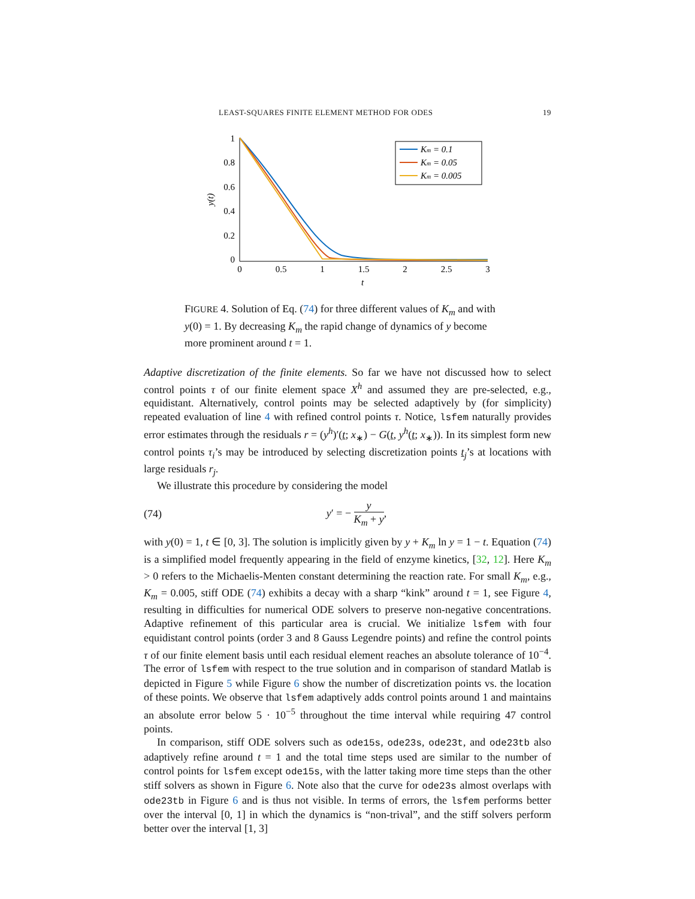LEAST-SQUARES FINITE ELEMENT METHOD FOR ODES 19
1
0.8
0.6
0.4
0.2
0
0
0.5
1
1.5
2
2.5
3
t
y(t)
Km = 0.1
Km = 0.05
Km = 0.005
FIGURE 4. Solution of Eq. (74) for three different values of K<sub>m</sub> and with y(0) = 1. By decreasing K<sub>m</sub> the rapid change of dynamics of y become more prominent around t = 1.
Adaptive discretization of the finite elements. So far we have not discussed how to select control points τ of our finite element space X<sup>h</sup> and assumed they are pre-selected, e.g., equidistant. Alternatively, control points may be selected adaptively by (for simplicity) repeated evaluation of line 4 with refined control points τ. Notice, lsfem naturally provides error estimates through the residuals r = (y<sup>h</sup>)′(t; x<sub>∗</sub>) − G(t, y<sup>h</sup>(t; x<sub>∗</sub>)). In its simplest form new control points τ<sub>i</sub>’s may be introduced by selecting discretization points t<sub>j</sub>’s at locations with large residuals r<sub>j</sub>.
We illustrate this procedure by considering the model
(74) y′ = − y K<sub>m</sub> + y,
with y(0) = 1, t ∈ [0, 3]. The solution is implicitly given by y + K<sub>m</sub> ln y = 1 − t. Equation (74) is a simplified model frequently appearing in the field of enzyme kinetics, [32, 12]. Here K<sub>m</sub> > 0 refers to the Michaelis-Menten constant determining the reaction rate. For small K<sub>m</sub>, e.g., K<sub>m</sub> = 0.005, stiff ODE (74) exhibits a decay with a sharp “kink” around t = 1, see Figure 4, resulting in difficulties for numerical ODE solvers to preserve non-negative concentrations. Adaptive refinement of this particular area is crucial. We initialize lsfem with four equidistant control points (order 3 and 8 Gauss Legendre points) and refine the control points τ of our finite element basis until each residual element reaches an absolute tolerance of 10<sup>−4</sup>. The error of lsfem with respect to the true solution and in comparison of standard Matlab is depicted in Figure 5 while Figure 6 show the number of discretization points vs. the location of these points. We observe that lsfem adaptively adds control points around 1 and maintains an absolute error below 5 · 10<sup>−5</sup> throughout the time interval while requiring 47 control points.
In comparison, stiff ODE solvers such as ode15s, ode23s, ode23t, and ode23tb also adaptively refine around t = 1 and the total time steps used are similar to the number of control points for lsfem except ode15s, with the latter taking more time steps than the other stiff solvers as shown in Figure 6. Note also that the curve for ode23s almost overlaps with ode23tb in Figure 6 and is thus not visible. In terms of errors, the lsfem performs better over the interval [0, 1] in which the dynamics is “non-trival”, and the stiff solvers perform better over the interval [1, 3]